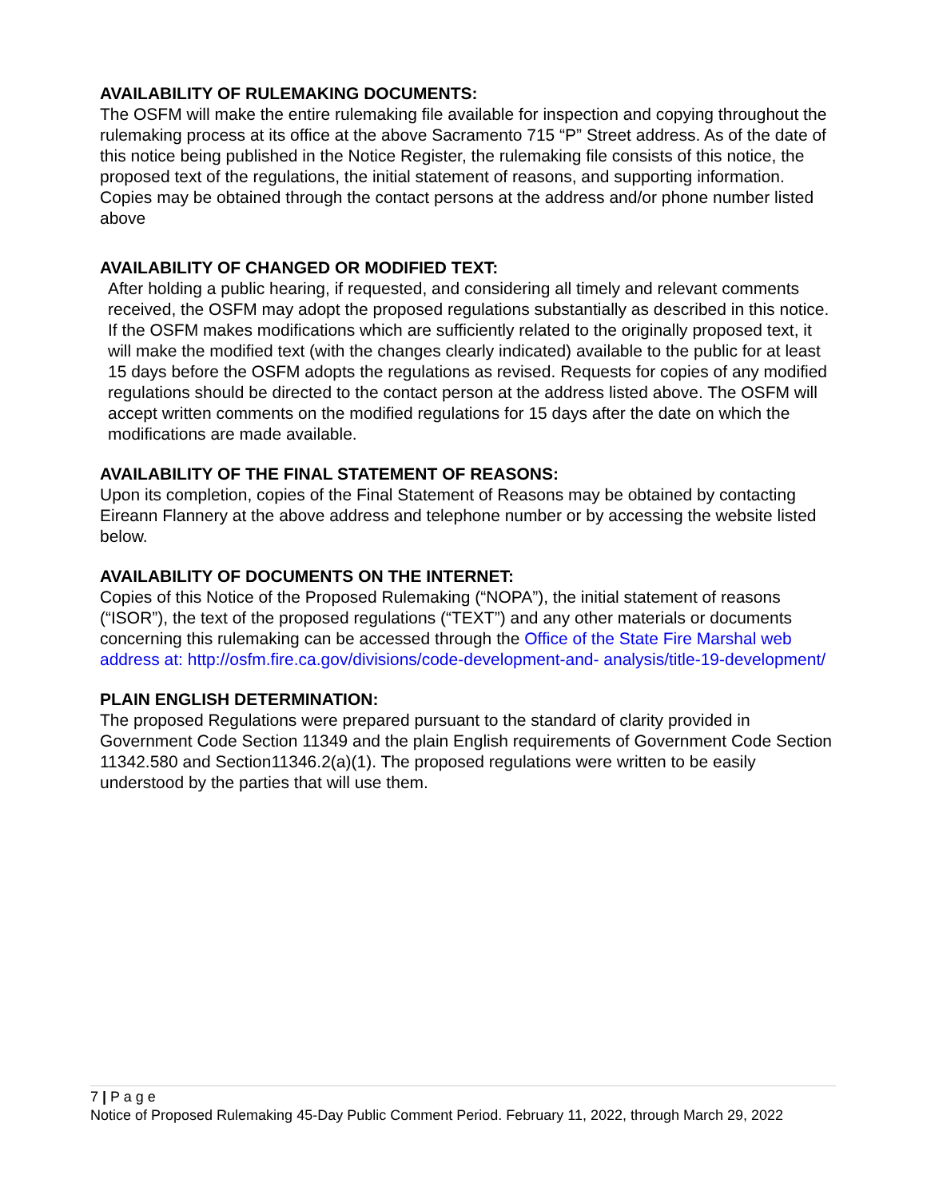AVAILABILITY OF RULEMAKING DOCUMENTS:
The OSFM will make the entire rulemaking file available for inspection and copying throughout the rulemaking process at its office at the above Sacramento 715 “P” Street address. As of the date of this notice being published in the Notice Register, the rulemaking file consists of this notice, the proposed text of the regulations, the initial statement of reasons, and supporting information. Copies may be obtained through the contact persons at the address and/or phone number listed above
AVAILABILITY OF CHANGED OR MODIFIED TEXT:
After holding a public hearing, if requested, and considering all timely and relevant comments received, the OSFM may adopt the proposed regulations substantially as described in this notice. If the OSFM makes modifications which are sufficiently related to the originally proposed text, it will make the modified text (with the changes clearly indicated) available to the public for at least 15 days before the OSFM adopts the regulations as revised. Requests for copies of any modified regulations should be directed to the contact person at the address listed above. The OSFM will accept written comments on the modified regulations for 15 days after the date on which the modifications are made available.
AVAILABILITY OF THE FINAL STATEMENT OF REASONS:
Upon its completion, copies of the Final Statement of Reasons may be obtained by contacting Eireann Flannery at the above address and telephone number or by accessing the website listed below.
AVAILABILITY OF DOCUMENTS ON THE INTERNET:
Copies of this Notice of the Proposed Rulemaking (“NOPA”), the initial statement of reasons (“ISOR”), the text of the proposed regulations (“TEXT”) and any other materials or documents concerning this rulemaking can be accessed through the Office of the State Fire Marshal web address at: http://osfm.fire.ca.gov/divisions/code-development-and- analysis/title-19-development/
PLAIN ENGLISH DETERMINATION:
The proposed Regulations were prepared pursuant to the standard of clarity provided in Government Code Section 11349 and the plain English requirements of Government Code Section 11342.580 and Section11346.2(a)(1). The proposed regulations were written to be easily understood by the parties that will use them.
7 | P a g e
Notice of Proposed Rulemaking 45-Day Public Comment Period. February 11, 2022, through March 29, 2022